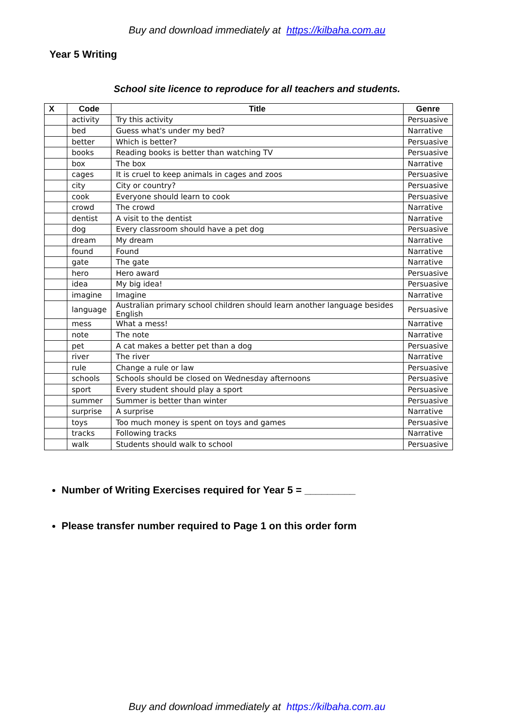Buy and download immediately at https://kilbaha.com.au
Year 5 Writing
School site licence to reproduce for all teachers and students.
| X | Code | Title | Genre |
| --- | --- | --- | --- |
| | activity | Try this activity | Persuasive |
| | bed | Guess what's under my bed? | Narrative |
| | better | Which is better? | Persuasive |
| | books | Reading books is better than watching TV | Persuasive |
| | box | The box | Narrative |
| | cages | It is cruel to keep animals in cages and zoos | Persuasive |
| | city | City or country? | Persuasive |
| | cook | Everyone should learn to cook | Persuasive |
| | crowd | The crowd | Narrative |
| | dentist | A visit to the dentist | Narrative |
| | dog | Every classroom should have a pet dog | Persuasive |
| | dream | My dream | Narrative |
| | found | Found | Narrative |
| | gate | The gate | Narrative |
| | hero | Hero award | Persuasive |
| | idea | My big idea! | Persuasive |
| | imagine | Imagine | Narrative |
| | language | Australian primary school children should learn another language besides English | Persuasive |
| | mess | What a mess! | Narrative |
| | note | The note | Narrative |
| | pet | A cat makes a better pet than a dog | Persuasive |
| | river | The river | Narrative |
| | rule | Change a rule or law | Persuasive |
| | schools | Schools should be closed on Wednesday afternoons | Persuasive |
| | sport | Every student should play a sport | Persuasive |
| | summer | Summer is better than winter | Persuasive |
| | surprise | A surprise | Narrative |
| | toys | Too much money is spent on toys and games | Persuasive |
| | tracks | Following tracks | Narrative |
| | walk | Students should walk to school | Persuasive |
Number of Writing Exercises required for Year 5 = _________
Please transfer number required to Page 1 on this order form
Buy and download immediately at https://kilbaha.com.au